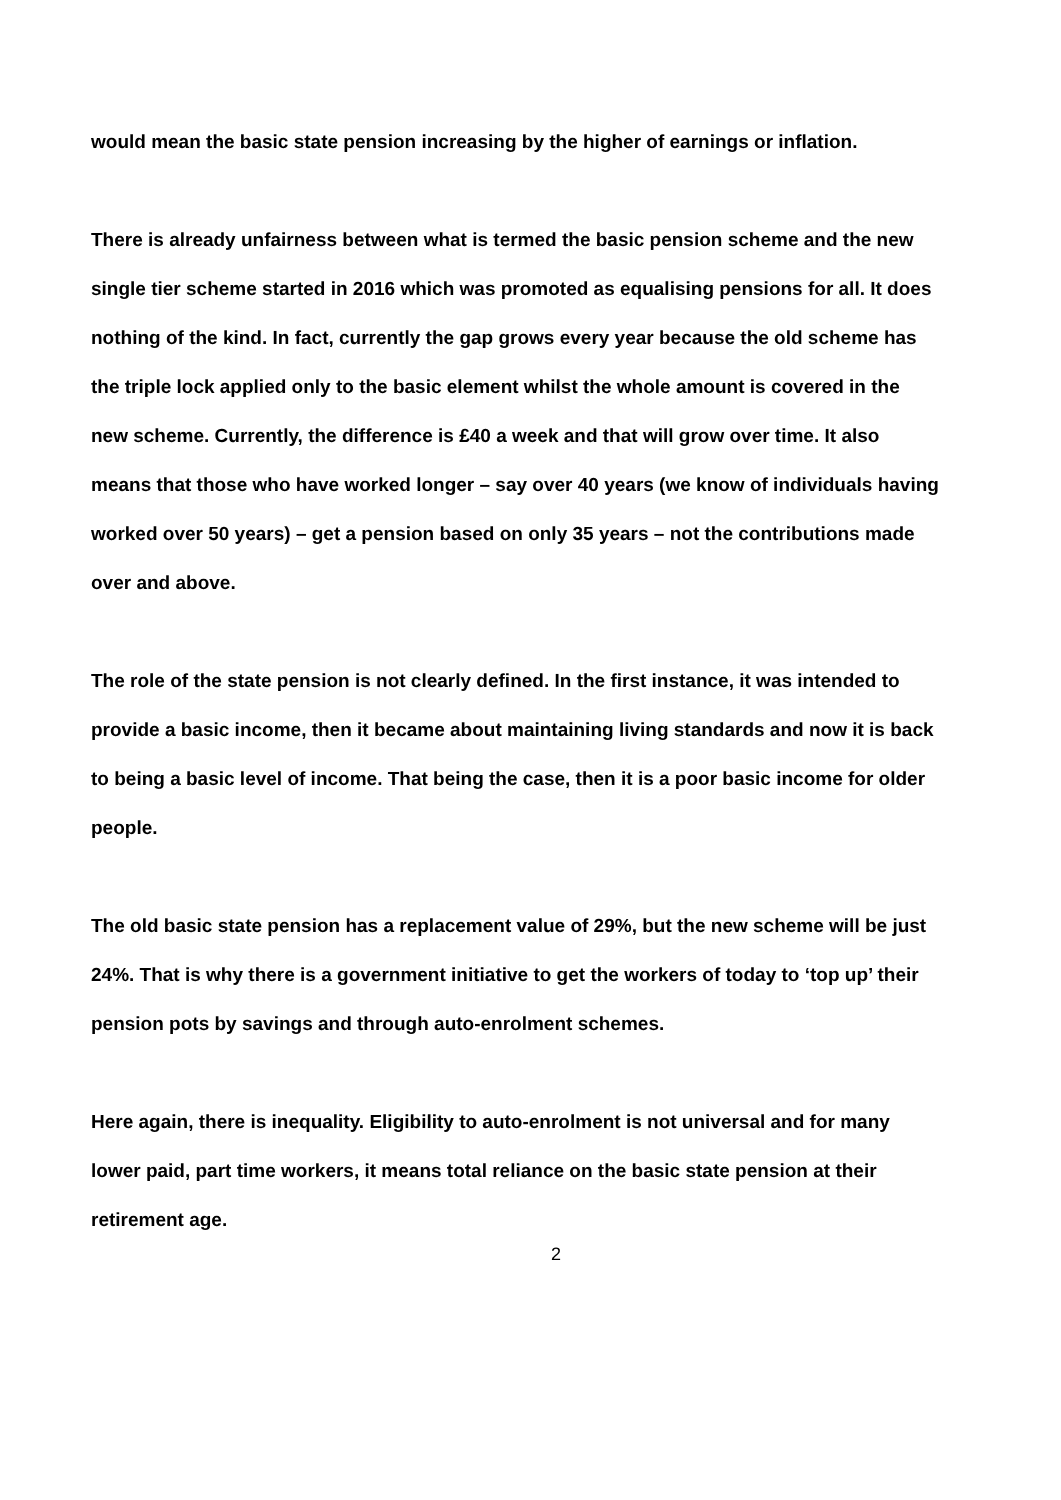would mean the basic state pension increasing by the higher of earnings or inflation.
There is already unfairness between what is termed the basic pension scheme and the new single tier scheme started in 2016 which was promoted as equalising pensions for all. It does nothing of the kind. In fact, currently the gap grows every year because the old scheme has the triple lock applied only to the basic element whilst the whole amount is covered in the new scheme. Currently, the difference is £40 a week and that will grow over time. It also means that those who have worked longer – say over 40 years (we know of individuals having worked over 50 years) – get a pension based on only 35 years – not the contributions made over and above.
The role of the state pension is not clearly defined. In the first instance, it was intended to provide a basic income, then it became about maintaining living standards and now it is back to being a basic level of income. That being the case, then it is a poor basic income for older people.
The old basic state pension has a replacement value of 29%, but the new scheme will be just 24%. That is why there is a government initiative to get the workers of today to ‘top up’ their pension pots by savings and through auto-enrolment schemes.
Here again, there is inequality. Eligibility to auto-enrolment is not universal and for many lower paid, part time workers, it means total reliance on the basic state pension at their retirement age.
2